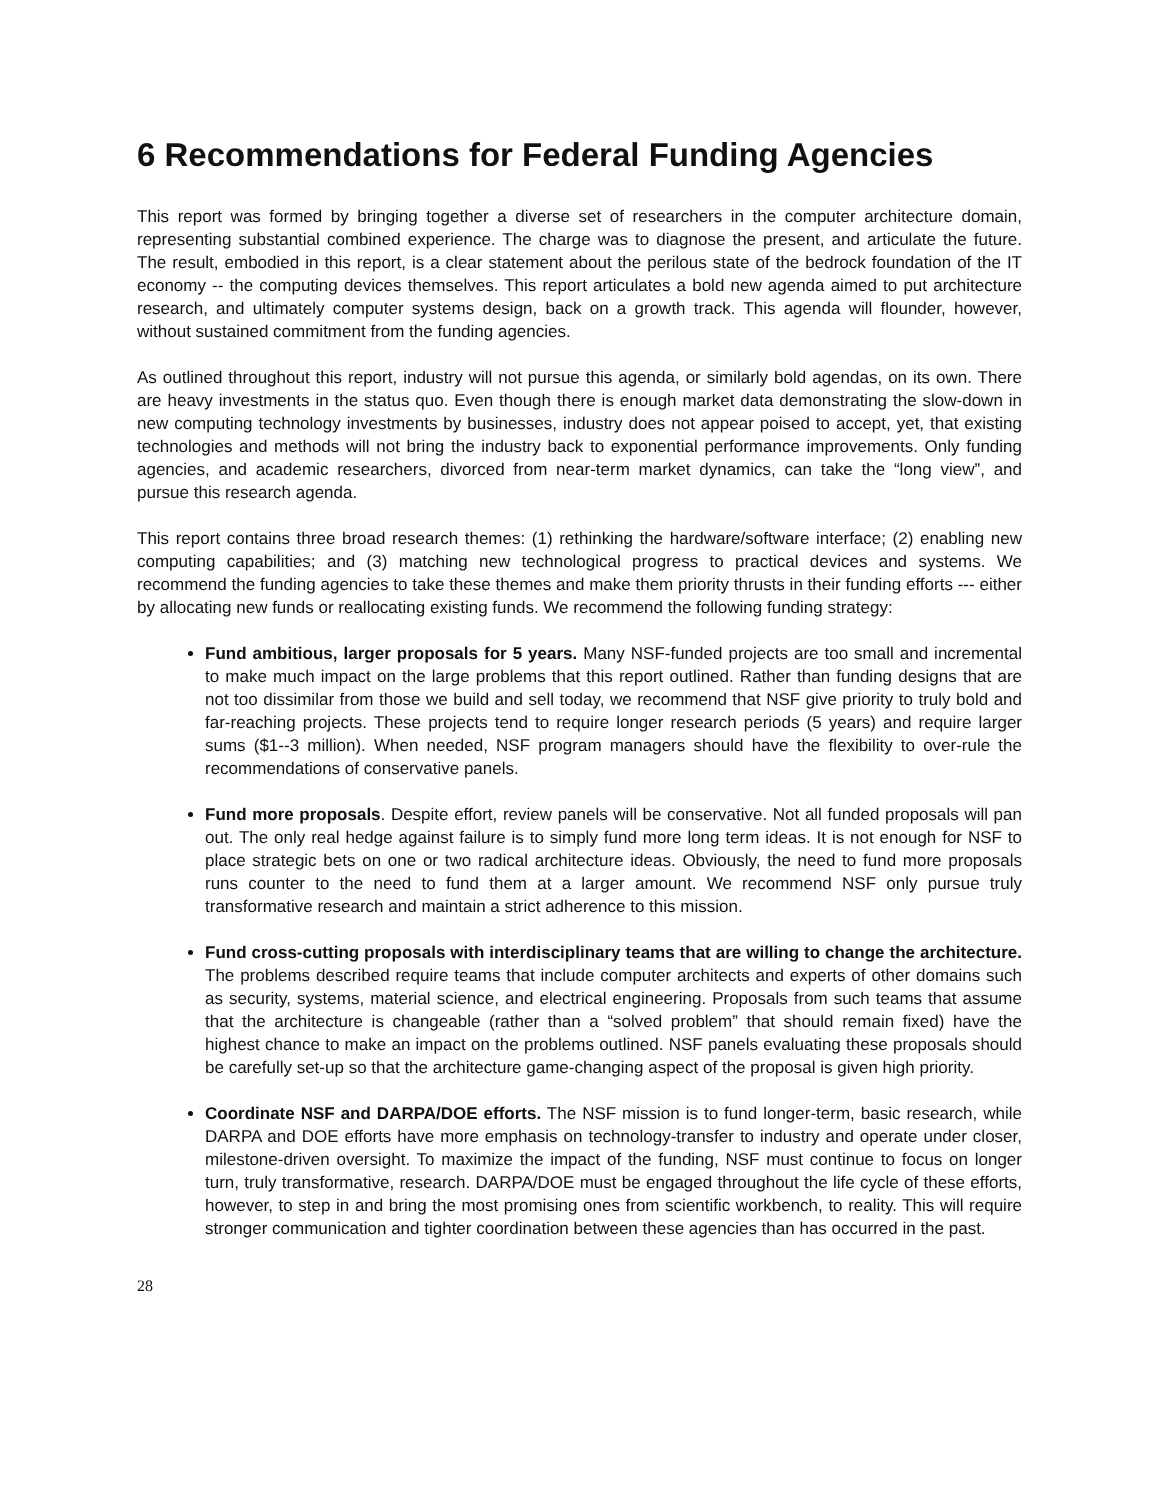6 Recommendations for Federal Funding Agencies
This report was formed by bringing together a diverse set of researchers in the computer architecture domain, representing substantial combined experience. The charge was to diagnose the present, and articulate the future. The result, embodied in this report, is a clear statement about the perilous state of the bedrock foundation of the IT economy -- the computing devices themselves. This report articulates a bold new agenda aimed to put architecture research, and ultimately computer systems design, back on a growth track. This agenda will flounder, however, without sustained commitment from the funding agencies.
As outlined throughout this report, industry will not pursue this agenda, or similarly bold agendas, on its own. There are heavy investments in the status quo. Even though there is enough market data demonstrating the slow-down in new computing technology investments by businesses, industry does not appear poised to accept, yet, that existing technologies and methods will not bring the industry back to exponential performance improvements. Only funding agencies, and academic researchers, divorced from near-term market dynamics, can take the “long view”, and pursue this research agenda.
This report contains three broad research themes: (1) rethinking the hardware/software interface; (2) enabling new computing capabilities; and (3) matching new technological progress to practical devices and systems. We recommend the funding agencies to take these themes and make them priority thrusts in their funding efforts --- either by allocating new funds or reallocating existing funds. We recommend the following funding strategy:
Fund ambitious, larger proposals for 5 years. Many NSF-funded projects are too small and incremental to make much impact on the large problems that this report outlined. Rather than funding designs that are not too dissimilar from those we build and sell today, we recommend that NSF give priority to truly bold and far-reaching projects. These projects tend to require longer research periods (5 years) and require larger sums ($1--3 million). When needed, NSF program managers should have the flexibility to over-rule the recommendations of conservative panels.
Fund more proposals. Despite effort, review panels will be conservative. Not all funded proposals will pan out. The only real hedge against failure is to simply fund more long term ideas. It is not enough for NSF to place strategic bets on one or two radical architecture ideas. Obviously, the need to fund more proposals runs counter to the need to fund them at a larger amount. We recommend NSF only pursue truly transformative research and maintain a strict adherence to this mission.
Fund cross-cutting proposals with interdisciplinary teams that are willing to change the architecture. The problems described require teams that include computer architects and experts of other domains such as security, systems, material science, and electrical engineering. Proposals from such teams that assume that the architecture is changeable (rather than a “solved problem” that should remain fixed) have the highest chance to make an impact on the problems outlined. NSF panels evaluating these proposals should be carefully set-up so that the architecture game-changing aspect of the proposal is given high priority.
Coordinate NSF and DARPA/DOE efforts. The NSF mission is to fund longer-term, basic research, while DARPA and DOE efforts have more emphasis on technology-transfer to industry and operate under closer, milestone-driven oversight. To maximize the impact of the funding, NSF must continue to focus on longer turn, truly transformative, research. DARPA/DOE must be engaged throughout the life cycle of these efforts, however, to step in and bring the most promising ones from scientific workbench, to reality. This will require stronger communication and tighter coordination between these agencies than has occurred in the past.
28